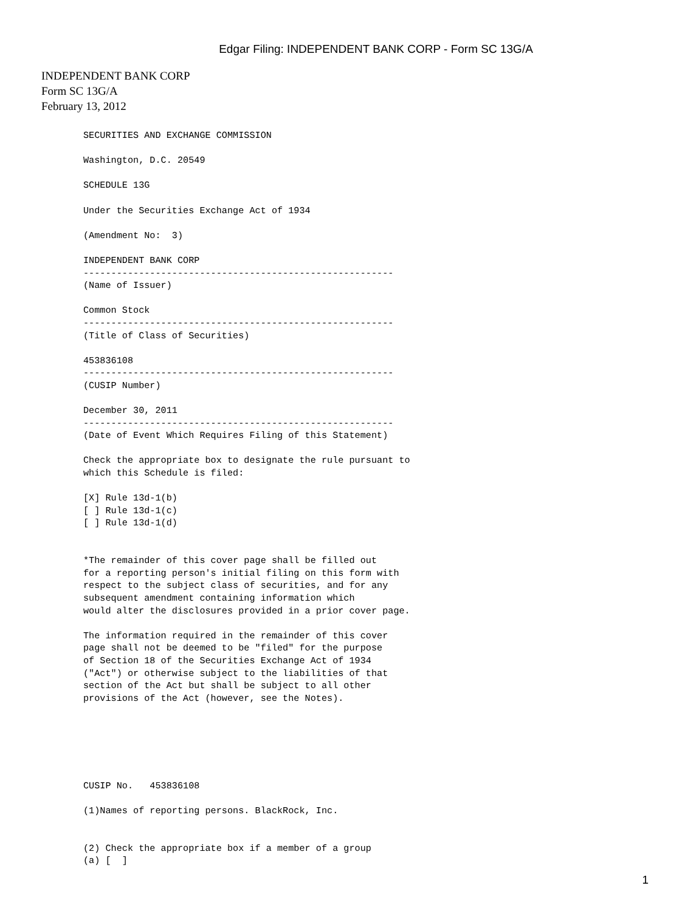Edgar Filing: INDEPENDENT BANK CORP - Form SC 13G/A
INDEPENDENT BANK CORP
Form SC 13G/A
February 13, 2012
SECURITIES AND EXCHANGE COMMISSION

Washington, D.C. 20549

SCHEDULE 13G

Under the Securities Exchange Act of 1934

(Amendment No:  3)

INDEPENDENT BANK CORP
--------------------------------------------------------
(Name of Issuer)

Common Stock
--------------------------------------------------------
(Title of Class of Securities)

453836108
--------------------------------------------------------
(CUSIP Number)

December 30, 2011
--------------------------------------------------------
(Date of Event Which Requires Filing of this Statement)

Check the appropriate box to designate the rule pursuant to
which this Schedule is filed:

[X] Rule 13d-1(b)
[ ] Rule 13d-1(c)
[ ] Rule 13d-1(d)


*The remainder of this cover page shall be filled out
for a reporting person's initial filing on this form with
respect to the subject class of securities, and for any
subsequent amendment containing information which
would alter the disclosures provided in a prior cover page.

The information required in the remainder of this cover
page shall not be deemed to be "filed" for the purpose
of Section 18 of the Securities Exchange Act of 1934
("Act") or otherwise subject to the liabilities of that
section of the Act but shall be subject to all other
provisions of the Act (however, see the Notes).






CUSIP No.   453836108

(1)Names of reporting persons. BlackRock, Inc.


(2) Check the appropriate box if a member of a group
(a) [  ]
1